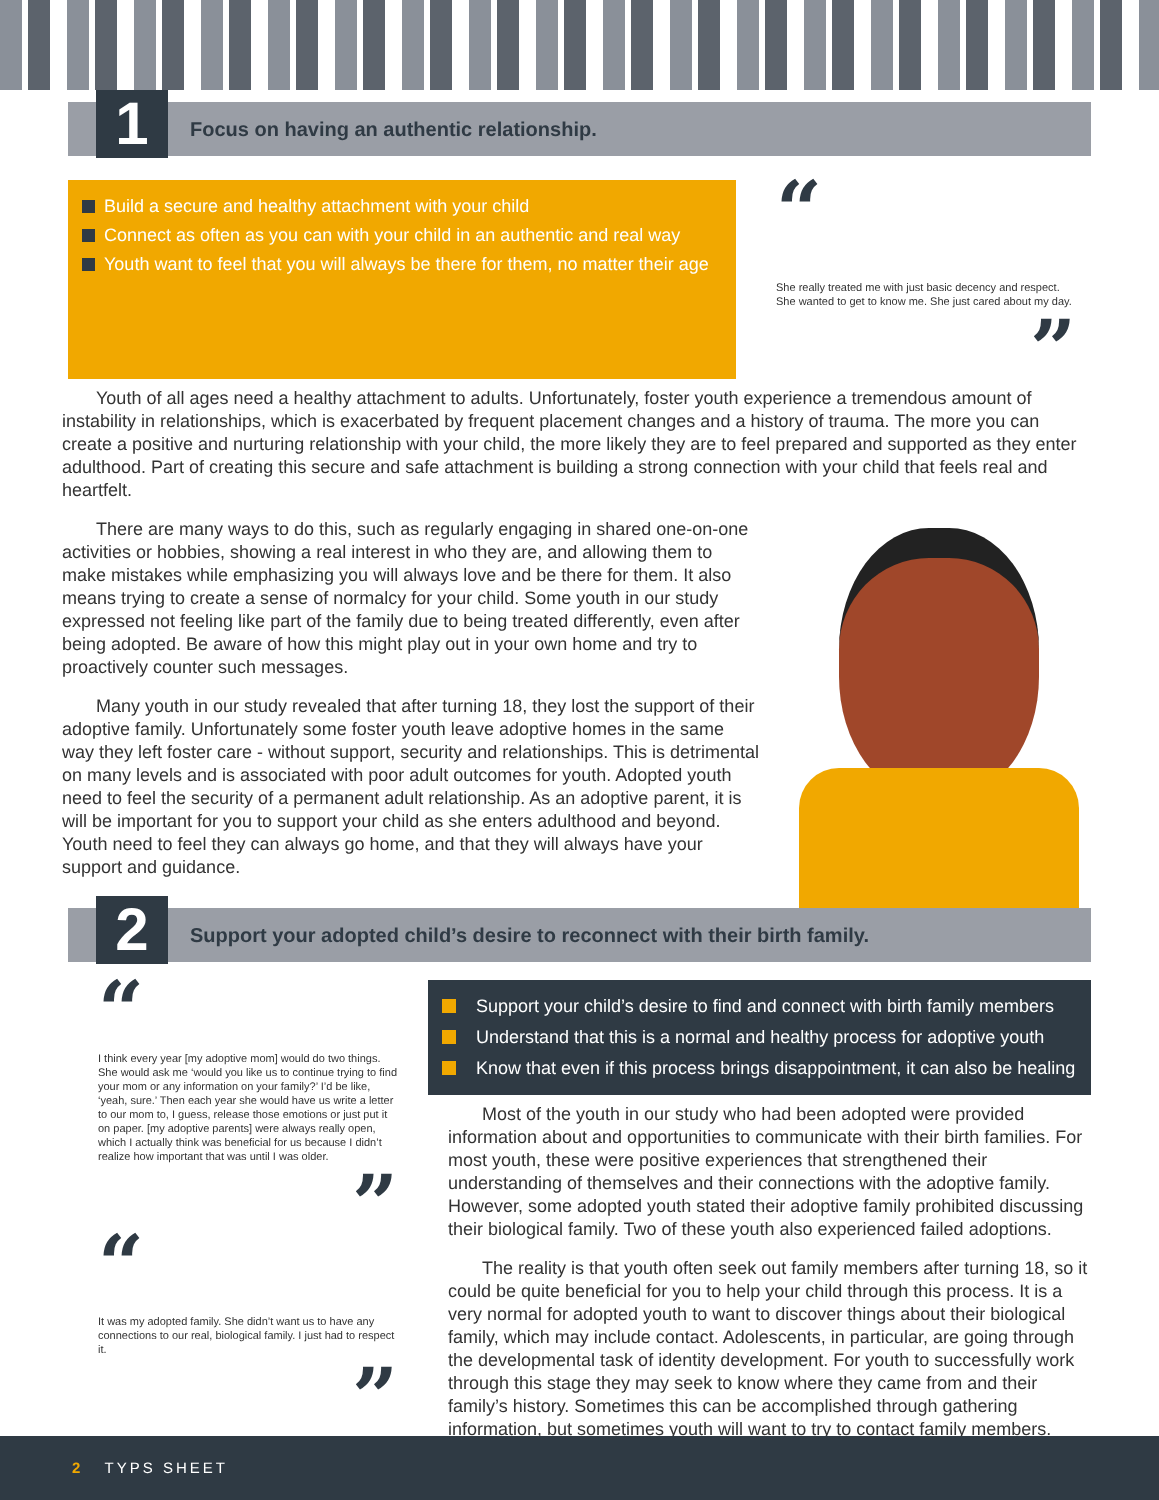1
Focus on having an authentic relationship.
Build a secure and healthy attachment with your child
Connect as often as you can with your child in an authentic and real way
Youth want to feel that you will always be there for them, no matter their age
“
She really treated me with just basic decency and respect. She wanted to get to know me. She just cared about my day.
”
Youth of all ages need a healthy attachment to adults. Unfortunately, foster youth experience a tremendous amount of instability in relationships, which is exacerbated by frequent placement changes and a history of trauma. The more you can create a positive and nurturing relationship with your child, the more likely they are to feel prepared and supported as they enter adulthood. Part of creating this secure and safe attachment is building a strong connection with your child that feels real and heartfelt.
There are many ways to do this, such as regularly engaging in shared one-on-one activities or hobbies, showing a real interest in who they are, and allowing them to make mistakes while emphasizing you will always love and be there for them. It also means trying to create a sense of normalcy for your child. Some youth in our study expressed not feeling like part of the family due to being treated differently, even after being adopted. Be aware of how this might play out in your own home and try to proactively counter such messages.
Many youth in our study revealed that after turning 18, they lost the support of their adoptive family. Unfortunately some foster youth leave adoptive homes in the same way they left foster care - without support, security and relationships. This is detrimental on many levels and is associated with poor adult outcomes for youth. Adopted youth need to feel the security of a permanent adult relationship. As an adoptive parent, it is will be important for you to support your child as she enters adulthood and beyond. Youth need to feel they can always go home, and that they will always have your support and guidance.
2
Support your adopted child’s desire to reconnect with their birth family.
“
I think every year [my adoptive mom] would do two things. She would ask me ‘would you like us to continue trying to find your mom or any information on your family?’ I’d be like, ‘yeah, sure.’ Then each year she would have us write a letter to our mom to, I guess, release those emotions or just put it on paper. [my adoptive parents] were always really open, which I actually think was beneficial for us because I didn’t realize how important that was until I was older.
”
“
It was my adopted family. She didn’t want us to have any connections to our real, biological family. I just had to respect it.
”
Support your child’s desire to find and connect with birth family members
Understand that this is a normal and healthy process for adoptive youth
Know that even if this process brings disappointment, it can also be healing
Most of the youth in our study who had been adopted were provided information about and opportunities to communicate with their birth families. For most youth, these were positive experiences that strengthened their understanding of themselves and their connections with the adoptive family. However, some adopted youth stated their adoptive family prohibited discussing their biological family. Two of these youth also experienced failed adoptions.
The reality is that youth often seek out family members after turning 18, so it could be quite beneficial for you to help your child through this process. It is a very normal for adopted youth to want to discover things about their biological family, which may include contact. Adolescents, in particular, are going through the developmental task of identity development. For youth to successfully work through this stage they may seek to know where they came from and their family’s history. Sometimes this can be accomplished through gathering information, but sometimes youth will want to try to contact family members.
2 TYPS SHEET